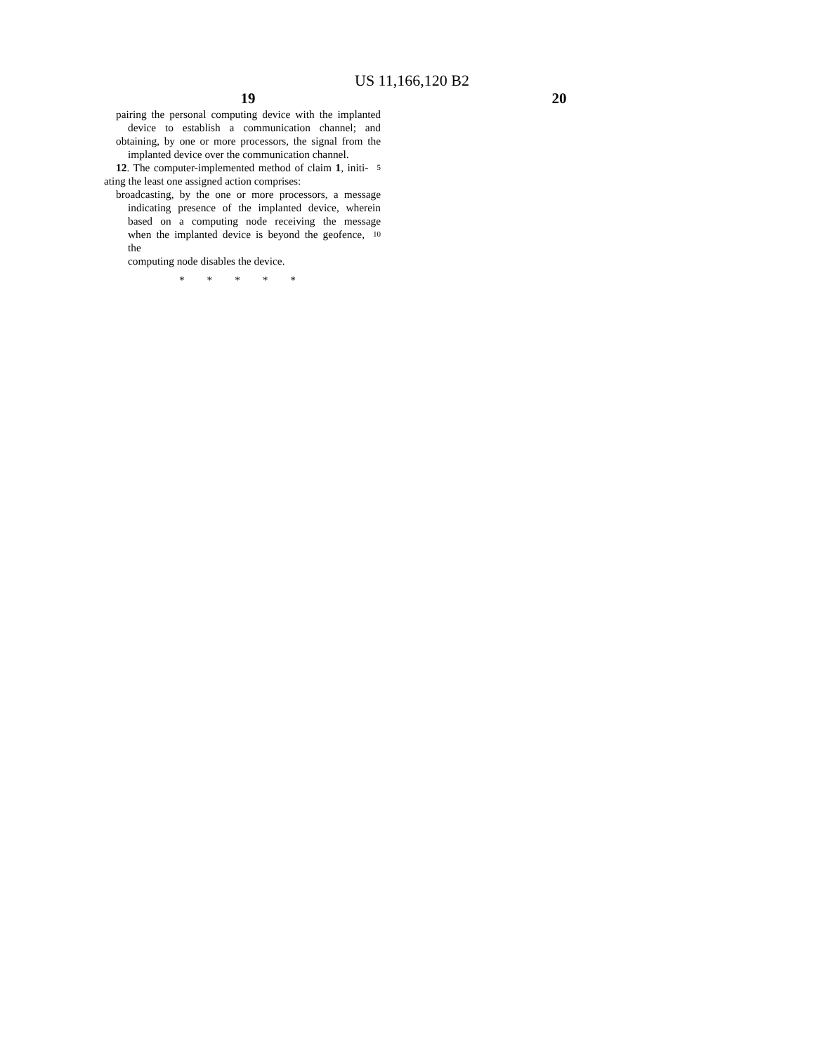US 11,166,120 B2
19 20
pairing the personal computing device with the implanted
device to establish a communication channel; and
obtaining, by one or more processors, the signal from the
implanted device over the communication channel.
12. The computer-implemented method of claim 1, initi-
5
ating the least one assigned action comprises:
broadcasting, by the one or more processors, a message
indicating presence of the implanted device, wherein
based on a computing node receiving the message
when the implanted device is beyond the geofence, the
10
computing node disables the device.
* * * * *